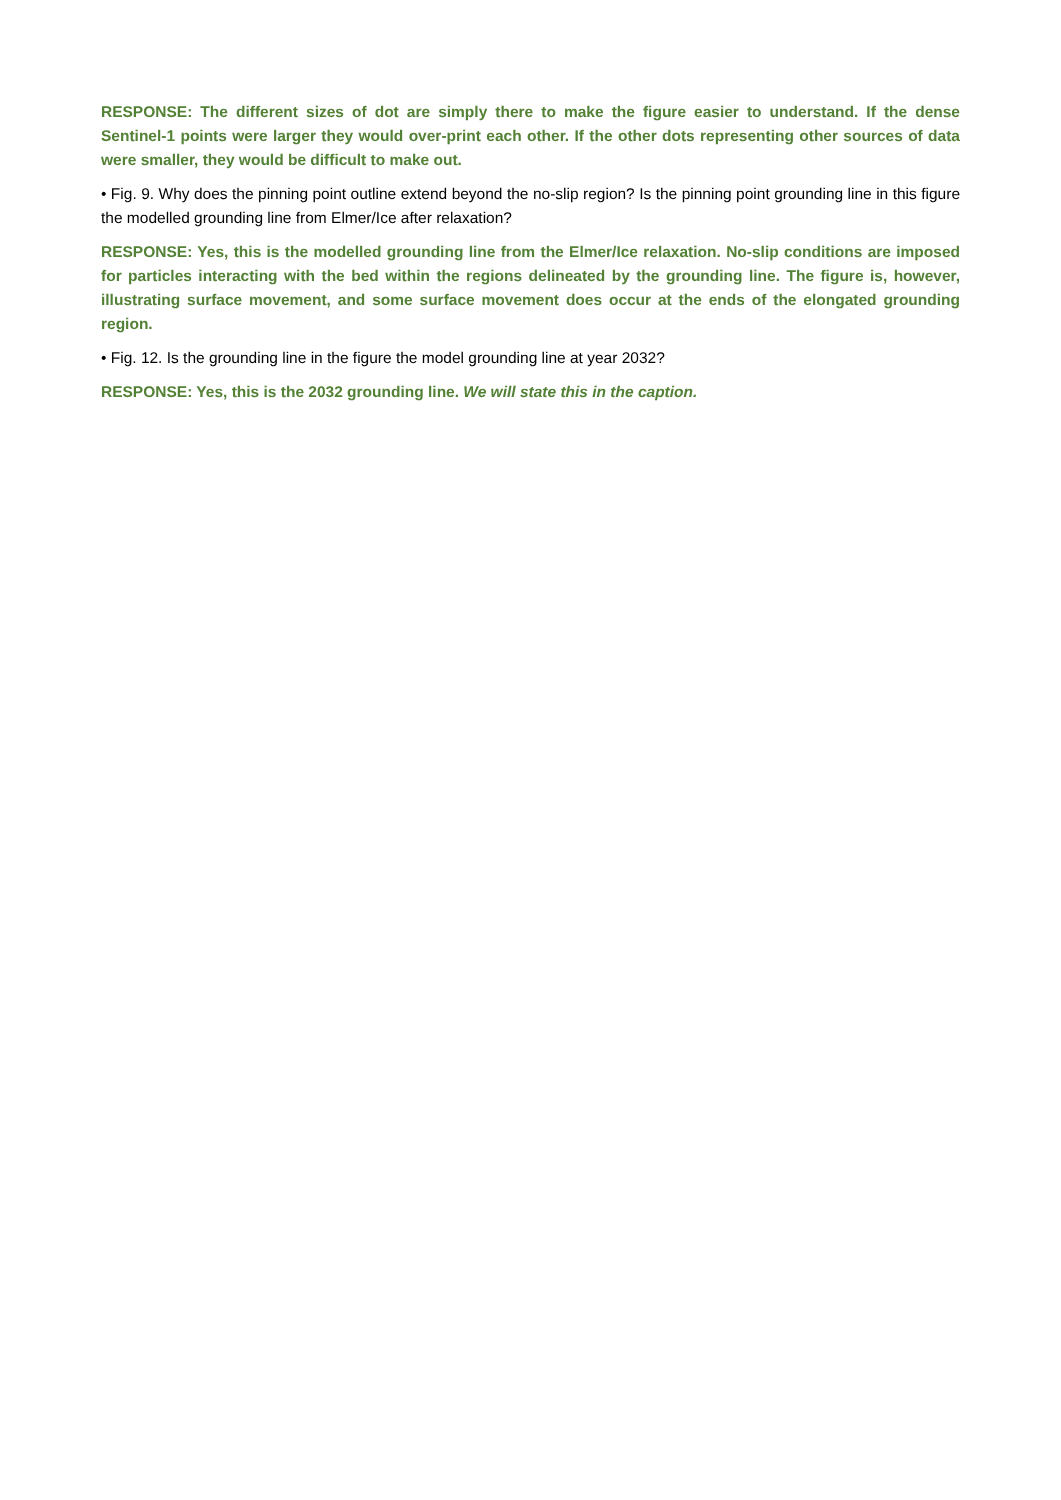RESPONSE: The different sizes of dot are simply there to make the figure easier to understand. If the dense Sentinel-1 points were larger they would over-print each other. If the other dots representing other sources of data were smaller, they would be difficult to make out.
• Fig. 9. Why does the pinning point outline extend beyond the no-slip region? Is the pinning point grounding line in this figure the modelled grounding line from Elmer/Ice after relaxation?
RESPONSE: Yes, this is the modelled grounding line from the Elmer/Ice relaxation. No-slip conditions are imposed for particles interacting with the bed within the regions delineated by the grounding line. The figure is, however, illustrating surface movement, and some surface movement does occur at the ends of the elongated grounding region.
• Fig. 12. Is the grounding line in the figure the model grounding line at year 2032?
RESPONSE: Yes, this is the 2032 grounding line. We will state this in the caption.